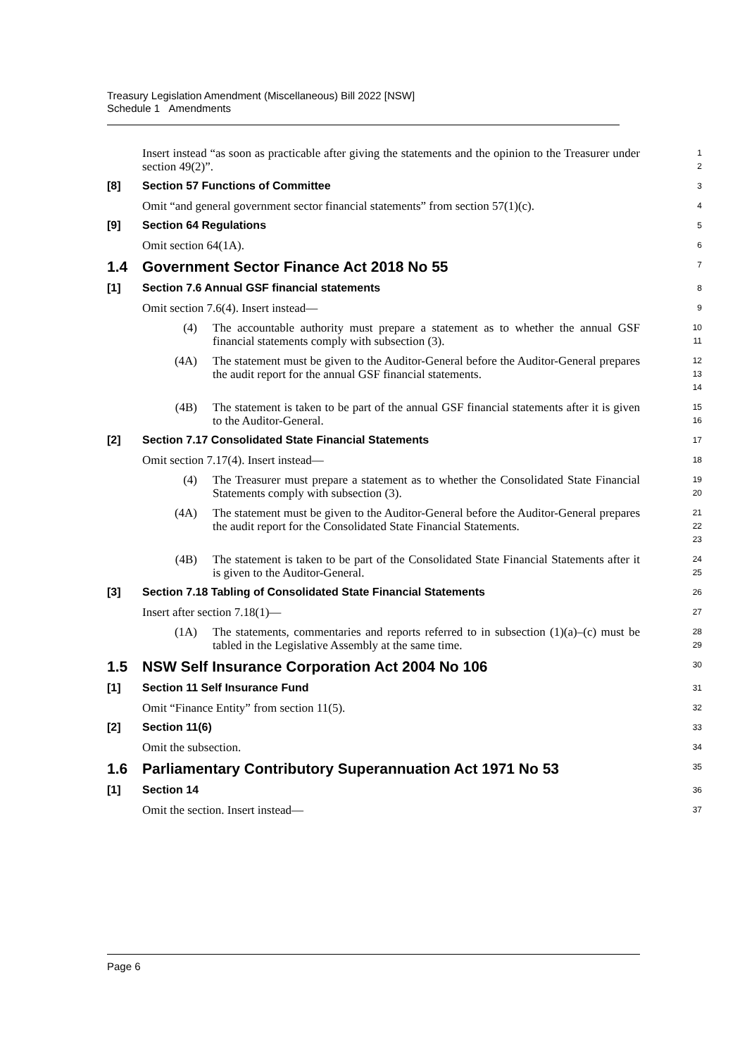Treasury Legislation Amendment (Miscellaneous) Bill 2022 [NSW]
Schedule 1 Amendments
Insert instead “as soon as practicable after giving the statements and the opinion to the Treasurer under section 49(2)”.
1
2
[8] Section 57 Functions of Committee
3
Omit “and general government sector financial statements” from section 57(1)(c).
4
[9] Section 64 Regulations
5
Omit section 64(1A).
6
1.4 Government Sector Finance Act 2018 No 55
7
[1] Section 7.6 Annual GSF financial statements
8
Omit section 7.6(4). Insert instead—
9
(4) The accountable authority must prepare a statement as to whether the annual GSF financial statements comply with subsection (3).
10
11
(4A) The statement must be given to the Auditor-General before the Auditor-General prepares the audit report for the annual GSF financial statements.
12
13
14
(4B) The statement is taken to be part of the annual GSF financial statements after it is given to the Auditor-General.
15
16
[2] Section 7.17 Consolidated State Financial Statements
17
Omit section 7.17(4). Insert instead—
18
(4) The Treasurer must prepare a statement as to whether the Consolidated State Financial Statements comply with subsection (3).
19
20
(4A) The statement must be given to the Auditor-General before the Auditor-General prepares the audit report for the Consolidated State Financial Statements.
21
22
23
(4B) The statement is taken to be part of the Consolidated State Financial Statements after it is given to the Auditor-General.
24
25
[3] Section 7.18 Tabling of Consolidated State Financial Statements
26
Insert after section 7.18(1)—
27
(1A) The statements, commentaries and reports referred to in subsection (1)(a)–(c) must be tabled in the Legislative Assembly at the same time.
28
29
1.5 NSW Self Insurance Corporation Act 2004 No 106
30
[1] Section 11 Self Insurance Fund
31
Omit “Finance Entity” from section 11(5).
32
[2] Section 11(6)
33
Omit the subsection.
34
1.6 Parliamentary Contributory Superannuation Act 1971 No 53
35
[1] Section 14
36
Omit the section. Insert instead—
37
Page 6